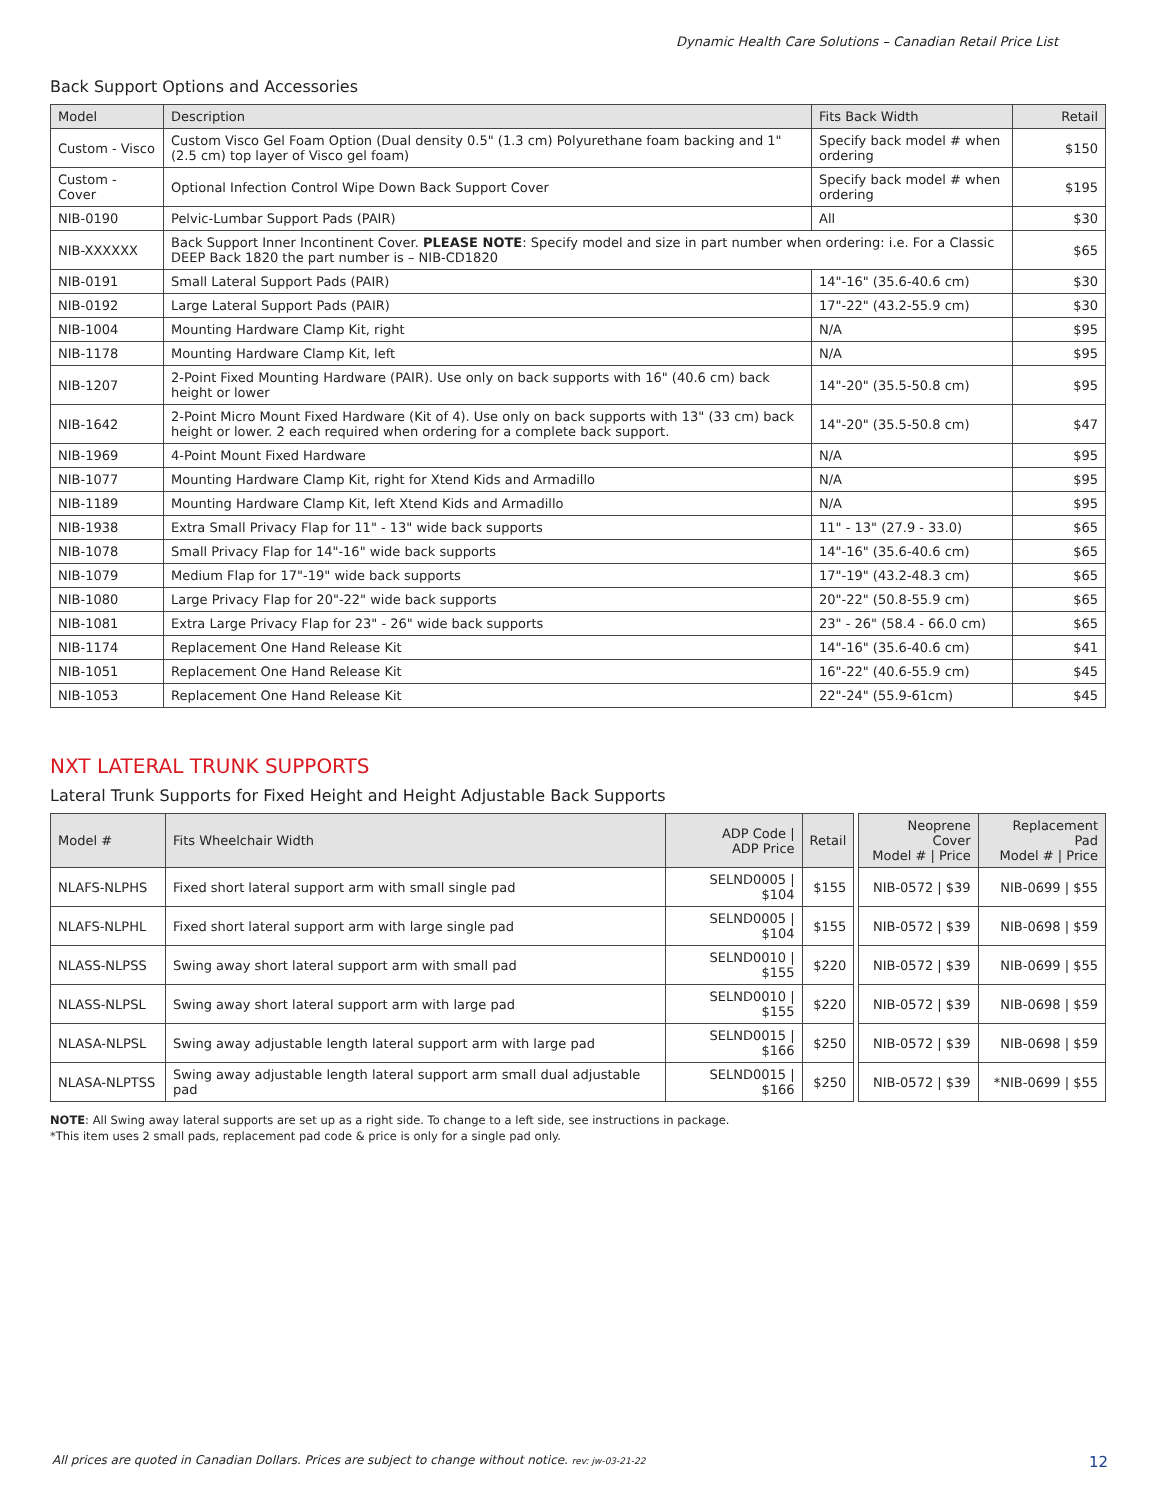Dynamic Health Care Solutions – Canadian Retail Price List
Back Support Options and Accessories
| Model | Description | Fits Back Width | Retail |
| --- | --- | --- | --- |
| Custom - Visco | Custom Visco Gel Foam Option (Dual density 0.5" (1.3 cm) Polyurethane foam backing and 1" (2.5 cm) top layer of Visco gel foam) | Specify back model # when ordering | $150 |
| Custom - Cover | Optional Infection Control Wipe Down Back Support Cover | Specify back model # when ordering | $195 |
| NIB-0190 | Pelvic-Lumbar Support Pads (PAIR) | All | $30 |
| NIB-XXXXXX | Back Support Inner Incontinent Cover. PLEASE NOTE : Specify model and size in part number when ordering: i.e. For a Classic DEEP Back 1820 the part number is – NIB-CD1820 | | $65 |
| NIB-0191 | Small Lateral Support Pads (PAIR) | 14"-16" (35.6-40.6 cm) | $30 |
| NIB-0192 | Large Lateral Support Pads (PAIR) | 17"-22" (43.2-55.9 cm) | $30 |
| NIB-1004 | Mounting Hardware Clamp Kit, right | N/A | $95 |
| NIB-1178 | Mounting Hardware Clamp Kit, left | N/A | $95 |
| NIB-1207 | 2-Point Fixed Mounting Hardware (PAIR). Use only on back supports with 16" (40.6 cm) back height or lower | 14"-20" (35.5-50.8 cm) | $95 |
| NIB-1642 | 2-Point Micro Mount Fixed Hardware (Kit of 4). Use only on back supports with 13" (33 cm) back height or lower. 2 each required when ordering for a complete back support. | 14"-20" (35.5-50.8 cm) | $47 |
| NIB-1969 | 4-Point Mount Fixed Hardware | N/A | $95 |
| NIB-1077 | Mounting Hardware Clamp Kit, right for Xtend Kids and Armadillo | N/A | $95 |
| NIB-1189 | Mounting Hardware Clamp Kit, left Xtend Kids and Armadillo | N/A | $95 |
| NIB-1938 | Extra Small Privacy Flap for 11" - 13" wide back supports | 11" - 13" (27.9 - 33.0) | $65 |
| NIB-1078 | Small Privacy Flap for 14"-16" wide back supports | 14"-16" (35.6-40.6 cm) | $65 |
| NIB-1079 | Medium Flap for 17"-19" wide back supports | 17"-19" (43.2-48.3 cm) | $65 |
| NIB-1080 | Large Privacy Flap for 20"-22" wide back supports | 20"-22" (50.8-55.9 cm) | $65 |
| NIB-1081 | Extra Large Privacy Flap for 23" - 26" wide back supports | 23" - 26" (58.4 - 66.0 cm) | $65 |
| NIB-1174 | Replacement One Hand Release Kit | 14"-16" (35.6-40.6 cm) | $41 |
| NIB-1051 | Replacement One Hand Release Kit | 16"-22" (40.6-55.9 cm) | $45 |
| NIB-1053 | Replacement One Hand Release Kit | 22"-24" (55.9-61cm) | $45 |
NXT LATERAL TRUNK SUPPORTS
Lateral Trunk Supports for Fixed Height and Height Adjustable Back Supports
| Model # | Fits Wheelchair Width | ADP Code / ADP Price | Retail | | Neoprene Cover Model # / Price | Replacement Pad Model # / Price |
| NLAFS-NLPHS | Fixed short lateral support arm with small single pad | SELND0005 / $104 | $155 | | NIB-0572 / $39 | NIB-0699 / $55 |
| NLAFS-NLPHL | Fixed short lateral support arm with large single pad | SELND0005 / $104 | $155 | | NIB-0572 / $39 | NIB-0698 / $59 |
| NLASS-NLPSS | Swing away short lateral support arm with small pad | SELND0010 / $155 | $220 | | NIB-0572 / $39 | NIB-0699 / $55 |
| NLASS-NLPSL | Swing away short lateral support arm with large pad | SELND0010 / $155 | $220 | | NIB-0572 / $39 | NIB-0698 / $59 |
| NLASA-NLPSL | Swing away adjustable length lateral support arm with large pad | SELND0015 / $166 | $250 | | NIB-0572 / $39 | NIB-0698 / $59 |
| NLASA-NLPTSS | Swing away adjustable length lateral support arm small dual adjustable pad | SELND0015 / $166 | $250 | | NIB-0572 / $39 | *NIB-0699 / $55 |
NOTE: All Swing away lateral supports are set up as a right side. To change to a left side, see instructions in package.
*This item uses 2 small pads, replacement pad code & price is only for a single pad only.
All prices are quoted in Canadian Dollars. Prices are subject to change without notice. rev: jw-03-21-22
12